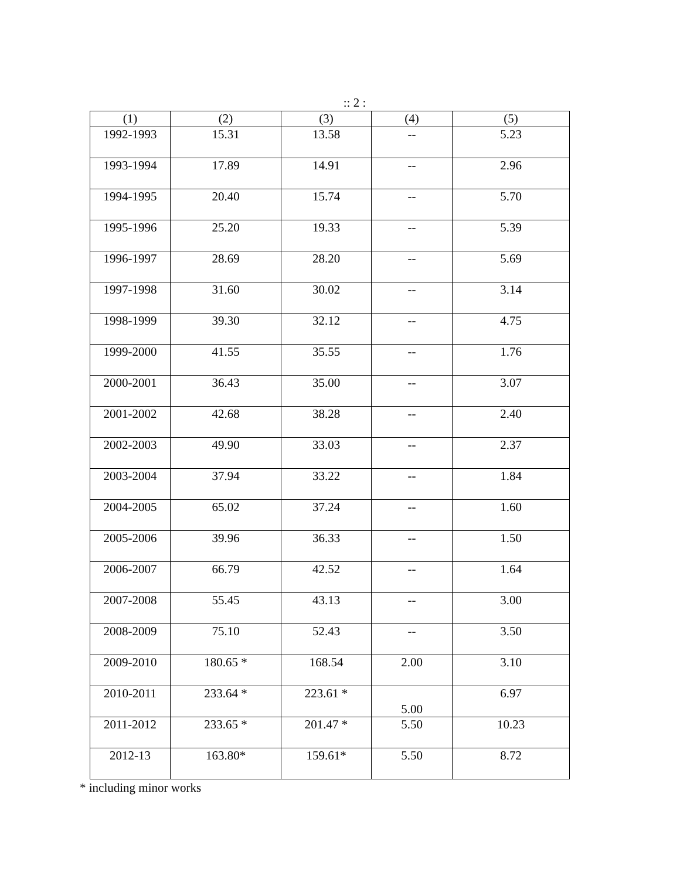:: 2 :
| (1) | (2) | (3) | (4) | (5) |
| --- | --- | --- | --- | --- |
| 1992-1993 | 15.31 | 13.58 | -- | 5.23 |
| 1993-1994 | 17.89 | 14.91 | -- | 2.96 |
| 1994-1995 | 20.40 | 15.74 | -- | 5.70 |
| 1995-1996 | 25.20 | 19.33 | -- | 5.39 |
| 1996-1997 | 28.69 | 28.20 | -- | 5.69 |
| 1997-1998 | 31.60 | 30.02 | -- | 3.14 |
| 1998-1999 | 39.30 | 32.12 | -- | 4.75 |
| 1999-2000 | 41.55 | 35.55 | -- | 1.76 |
| 2000-2001 | 36.43 | 35.00 | -- | 3.07 |
| 2001-2002 | 42.68 | 38.28 | -- | 2.40 |
| 2002-2003 | 49.90 | 33.03 | -- | 2.37 |
| 2003-2004 | 37.94 | 33.22 | -- | 1.84 |
| 2004-2005 | 65.02 | 37.24 | -- | 1.60 |
| 2005-2006 | 39.96 | 36.33 | -- | 1.50 |
| 2006-2007 | 66.79 | 42.52 | -- | 1.64 |
| 2007-2008 | 55.45 | 43.13 | -- | 3.00 |
| 2008-2009 | 75.10 | 52.43 | -- | 3.50 |
| 2009-2010 | 180.65 * | 168.54 | 2.00 | 3.10 |
| 2010-2011 | 233.64 * | 223.61 * | 5.00 | 6.97 |
| 2011-2012 | 233.65 * | 201.47 * | 5.50 | 10.23 |
| 2012-13 | 163.80* | 159.61* | 5.50 | 8.72 |
* including minor works